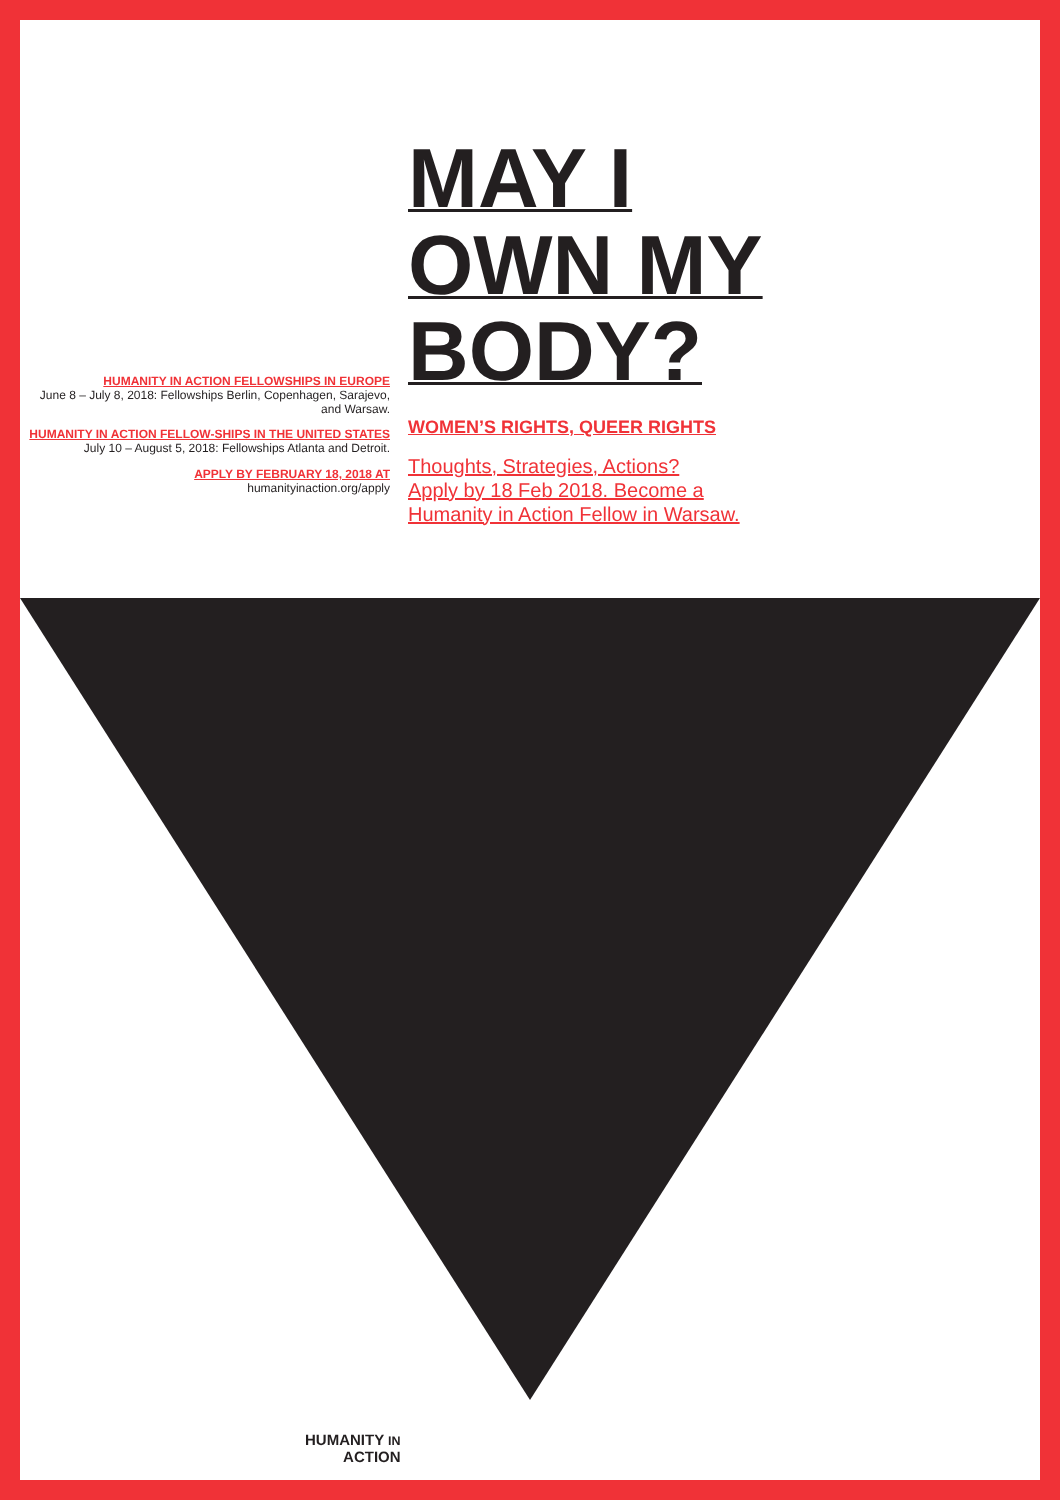HUMANITY IN ACTION FELLOWSHIPS IN EUROPE
June 8 – July 8, 2018: Fellowships Berlin, Copenhagen, Sarajevo, and Warsaw.
HUMANITY IN ACTION FELLOW-SHIPS IN THE UNITED STATES
July 10 – August 5, 2018: Fellowships Atlanta and Detroit.
APPLY BY FEBRUARY 18, 2018 AT
humanityinaction.org/apply
MAY I
OWN MY
BODY?
WOMEN’S RIGHTS, QUEER RIGHTS
Thoughts, Strategies, Actions?
Apply by 18 Feb 2018. Become a
Humanity in Action Fellow in Warsaw.
HUMANITY IN
ACTION